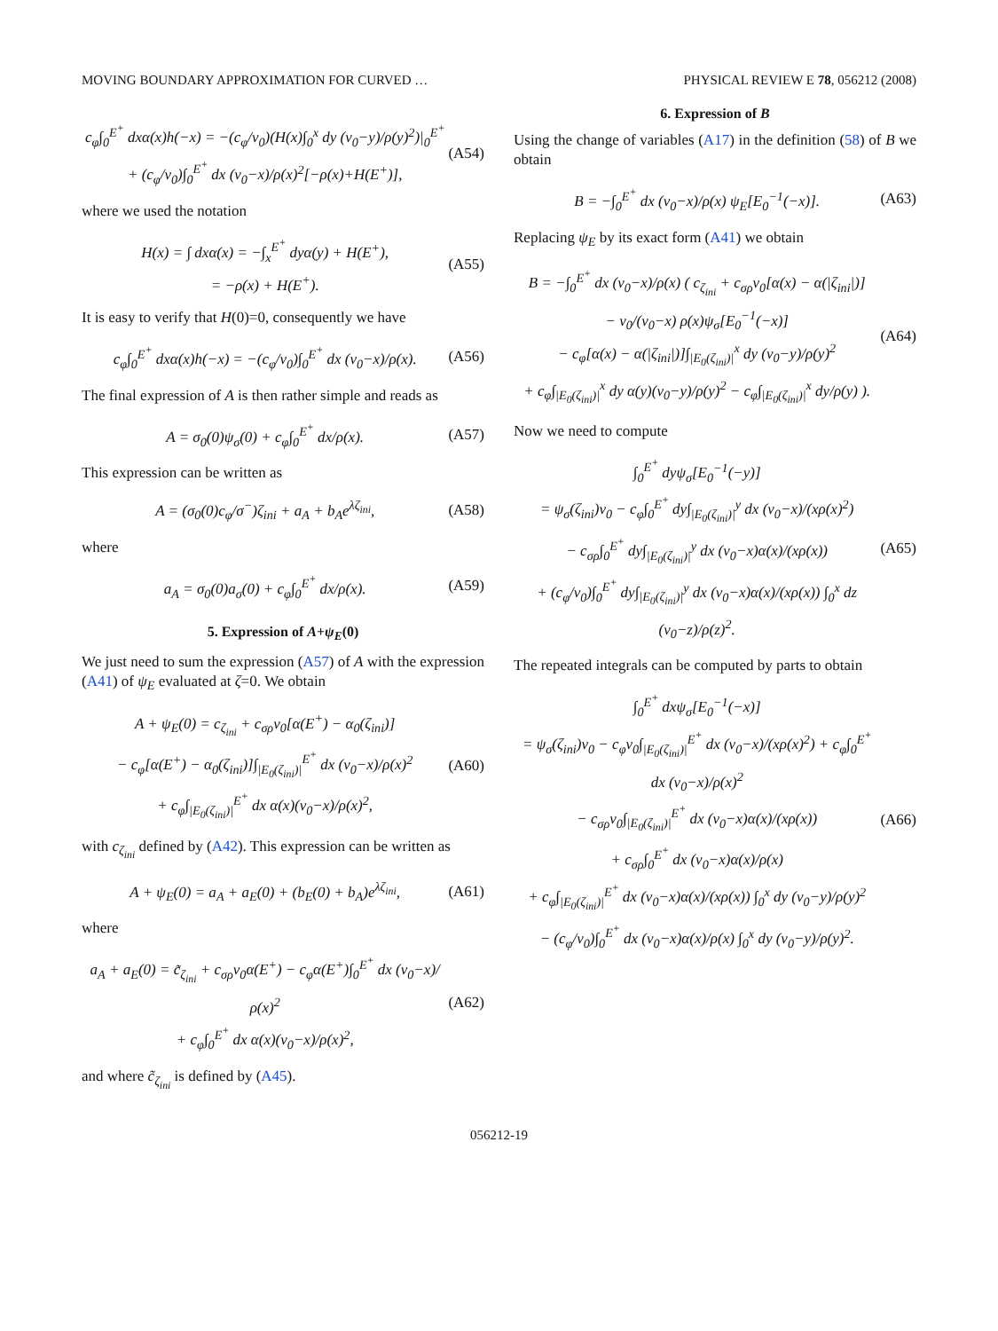MOVING BOUNDARY APPROXIMATION FOR CURVED … PHYSICAL REVIEW E 78, 056212 (2008)
c<sub>φ</sub>∫<sub>0</sub><sup>E<sup>+</sup></sup> dxα(x)h(−x) = −(c<sub>φ</sub>/v<sub>0</sub>)(H(x)∫<sub>0</sub><sup>x</sup> dy (v<sub>0</sub>−y)/ρ(y)<sup>2</sup>)|<sub>0</sub><sup>E<sup>+</sup></sup>
+ (c<sub>φ</sub>/v<sub>0</sub>)∫<sub>0</sub><sup>E<sup>+</sup></sup> dx (v<sub>0</sub>−x)/ρ(x)<sup>2</sup>[−ρ(x)+H(E<sup>+</sup>)], (A54)
where we used the notation
H(x) = ∫ dxα(x) = −∫<sub>x</sub><sup>E<sup>+</sup></sup> dyα(y) + H(E<sup>+</sup>),
= −ρ(x) + H(E<sup>+</sup>). (A55)
It is easy to verify that H(0)=0, consequently we have
c<sub>φ</sub>∫<sub>0</sub><sup>E<sup>+</sup></sup> dxα(x)h(−x) = −(c<sub>φ</sub>/v<sub>0</sub>)∫<sub>0</sub><sup>E<sup>+</sup></sup> dx (v<sub>0</sub>−x)/ρ(x). (A56)
The final expression of A is then rather simple and reads as
A = σ<sub>0</sub>(0)ψ<sub>σ</sub>(0) + c<sub>φ</sub>∫<sub>0</sub><sup>E<sup>+</sup></sup> dx/ρ(x). (A57)
This expression can be written as
A = (σ<sub>0</sub>(0)c<sub>φ</sub>/σ<sup>−</sup>)ζ<sub>ini</sub> + a<sub>A</sub> + b<sub>A</sub>e<sup>λζ<sub>ini</sub></sup>, (A58)
where
a<sub>A</sub> = σ<sub>0</sub>(0)a<sub>σ</sub>(0) + c<sub>φ</sub>∫<sub>0</sub><sup>E<sup>+</sup></sup> dx/ρ(x). (A59)
5. Expression of A+ψ<sub>E</sub>(0)
We just need to sum the expression (A57) of A with the expression (A41) of ψ<sub>E</sub> evaluated at ζ=0. We obtain
A + ψ<sub>E</sub>(0) = c<sub>ζ<sub>ini</sub></sub> + c<sub>σρ</sub>v<sub>0</sub>[α(E<sup>+</sup>) − α<sub>0</sub>(ζ<sub>ini</sub>)]
− c<sub>φ</sub>[α(E<sup>+</sup>) − α<sub>0</sub>(ζ<sub>ini</sub>)]∫<sub>|E<sub>0</sub>(ζ<sub>ini</sub>)|</sub><sup>E<sup>+</sup></sup> dx (v<sub>0</sub>−x)/ρ(x)<sup>2</sup>
+ c<sub>φ</sub>∫<sub>|E<sub>0</sub>(ζ<sub>ini</sub>)|</sub><sup>E<sup>+</sup></sup> dx α(x)(v<sub>0</sub>−x)/ρ(x)<sup>2</sup>, (A60)
with c<sub>ζ<sub>ini</sub></sub> defined by (A42). This expression can be written as
A + ψ<sub>E</sub>(0) = a<sub>A</sub> + a<sub>E</sub>(0) + (b<sub>E</sub>(0) + b<sub>A</sub>)e<sup>λζ<sub>ini</sub></sup>, (A61)
where
a<sub>A</sub> + a<sub>E</sub>(0) = c̃<sub>ζ<sub>ini</sub></sub> + c<sub>σρ</sub>v<sub>0</sub>α(E<sup>+</sup>) − c<sub>φ</sub>α(E<sup>+</sup>)∫<sub>0</sub><sup>E<sup>+</sup></sup> dx (v<sub>0</sub>−x)/ρ(x)<sup>2</sup>
+ c<sub>φ</sub>∫<sub>0</sub><sup>E<sup>+</sup></sup> dx α(x)(v<sub>0</sub>−x)/ρ(x)<sup>2</sup>, (A62)
and where c̃<sub>ζ<sub>ini</sub></sub> is defined by (A45).
6. Expression of B
Using the change of variables (A17) in the definition (58) of B we obtain
B = −∫<sub>0</sub><sup>E<sup>+</sup></sup> dx (v<sub>0</sub>−x)/ρ(x) ψ<sub>E</sub>[E<sub>0</sub><sup>−1</sup>(−x)]. (A63)
Replacing ψ<sub>E</sub> by its exact form (A41) we obtain
B = −∫<sub>0</sub><sup>E<sup>+</sup></sup> dx (v<sub>0</sub>−x)/ρ(x) ( c<sub>ζ<sub>ini</sub></sub> + c<sub>σρ</sub>v<sub>0</sub>[α(x) − α(|ζ<sub>ini</sub>|)]
− v<sub>0</sub>/(v<sub>0</sub>−x) ρ(x)ψ<sub>σ</sub>[E<sub>0</sub><sup>−1</sup>(−x)]
− c<sub>φ</sub>[α(x) − α(|ζ<sub>ini</sub>|)]∫<sub>|E<sub>0</sub>(ζ<sub>ini</sub>)|</sub><sup>x</sup> dy (v<sub>0</sub>−y)/ρ(y)<sup>2</sup>
+ c<sub>φ</sub>∫<sub>|E<sub>0</sub>(ζ<sub>ini</sub>)|</sub><sup>x</sup> dy α(y)(v<sub>0</sub>−y)/ρ(y)<sup>2</sup> − c<sub>φ</sub>∫<sub>|E<sub>0</sub>(ζ<sub>ini</sub>)|</sub><sup>x</sup> dy/ρ(y) ). (A64)
Now we need to compute
∫<sub>0</sub><sup>E<sup>+</sup></sup> dyψ<sub>σ</sub>[E<sub>0</sub><sup>−1</sup>(−y)]
= ψ<sub>σ</sub>(ζ<sub>ini</sub>)v<sub>0</sub> − c<sub>φ</sub>∫<sub>0</sub><sup>E<sup>+</sup></sup> dy∫<sub>|E<sub>0</sub>(ζ<sub>ini</sub>)|</sub><sup>y</sup> dx (v<sub>0</sub>−x)/(xρ(x)<sup>2</sup>)
− c<sub>σρ</sub>∫<sub>0</sub><sup>E<sup>+</sup></sup> dy∫<sub>|E<sub>0</sub>(ζ<sub>ini</sub>)|</sub><sup>y</sup> dx (v<sub>0</sub>−x)α(x)/(xρ(x))
+ (c<sub>φ</sub>/v<sub>0</sub>)∫<sub>0</sub><sup>E<sup>+</sup></sup> dy∫<sub>|E<sub>0</sub>(ζ<sub>ini</sub>)|</sub><sup>y</sup> dx (v<sub>0</sub>−x)α(x)/(xρ(x)) ∫<sub>0</sub><sup>x</sup> dz (v<sub>0</sub>−z)/ρ(z)<sup>2</sup>. (A65)
The repeated integrals can be computed by parts to obtain
∫<sub>0</sub><sup>E<sup>+</sup></sup> dxψ<sub>σ</sub>[E<sub>0</sub><sup>−1</sup>(−x)]
= ψ<sub>σ</sub>(ζ<sub>ini</sub>)v<sub>0</sub> − c<sub>φ</sub>v<sub>0</sub>∫<sub>|E<sub>0</sub>(ζ<sub>ini</sub>)|</sub><sup>E<sup>+</sup></sup> dx (v<sub>0</sub>−x)/(xρ(x)<sup>2</sup>) + c<sub>φ</sub>∫<sub>0</sub><sup>E<sup>+</sup></sup> dx (v<sub>0</sub>−x)/ρ(x)<sup>2</sup>
− c<sub>σρ</sub>v<sub>0</sub>∫<sub>|E<sub>0</sub>(ζ<sub>ini</sub>)|</sub><sup>E<sup>+</sup></sup> dx (v<sub>0</sub>−x)α(x)/(xρ(x))
+ c<sub>σρ</sub>∫<sub>0</sub><sup>E<sup>+</sup></sup> dx (v<sub>0</sub>−x)α(x)/ρ(x)
+ c<sub>φ</sub>∫<sub>|E<sub>0</sub>(ζ<sub>ini</sub>)|</sub><sup>E<sup>+</sup></sup> dx (v<sub>0</sub>−x)α(x)/(xρ(x)) ∫<sub>0</sub><sup>x</sup> dy (v<sub>0</sub>−y)/ρ(y)<sup>2</sup>
− (c<sub>φ</sub>/v<sub>0</sub>)∫<sub>0</sub><sup>E<sup>+</sup></sup> dx (v<sub>0</sub>−x)α(x)/ρ(x) ∫<sub>0</sub><sup>x</sup> dy (v<sub>0</sub>−y)/ρ(y)<sup>2</sup>. (A66)
056212-19